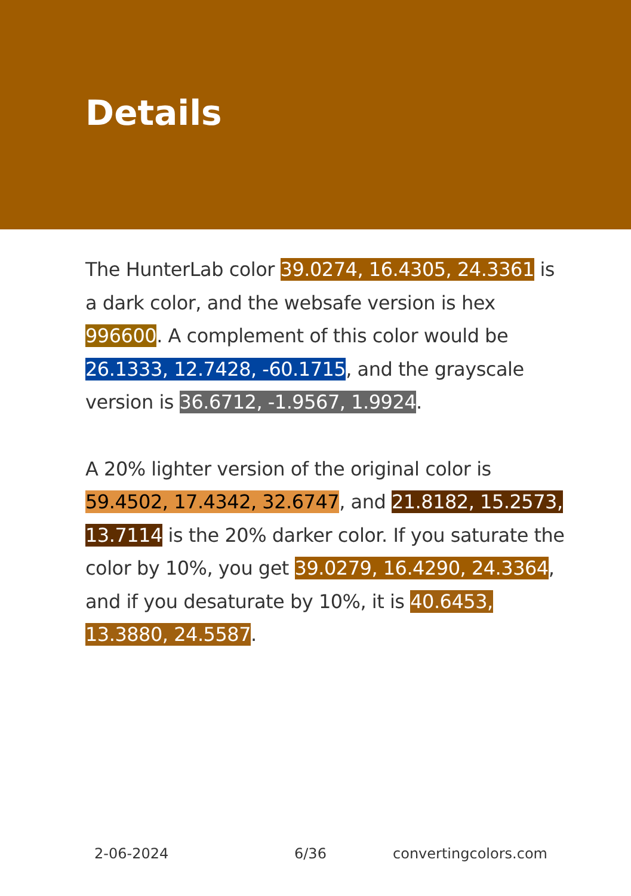Details
The HunterLab color 39.0274, 16.4305, 24.3361 is a dark color, and the websafe version is hex 996600. A complement of this color would be 26.1333, 12.7428, -60.1715, and the grayscale version is 36.6712, -1.9567, 1.9924.
A 20% lighter version of the original color is 59.4502, 17.4342, 32.6747, and 21.8182, 15.2573, 13.7114 is the 20% darker color. If you saturate the color by 10%, you get 39.0279, 16.4290, 24.3364, and if you desaturate by 10%, it is 40.6453, 13.3880, 24.5587.
2-06-2024 6/36 convertingcolors.com